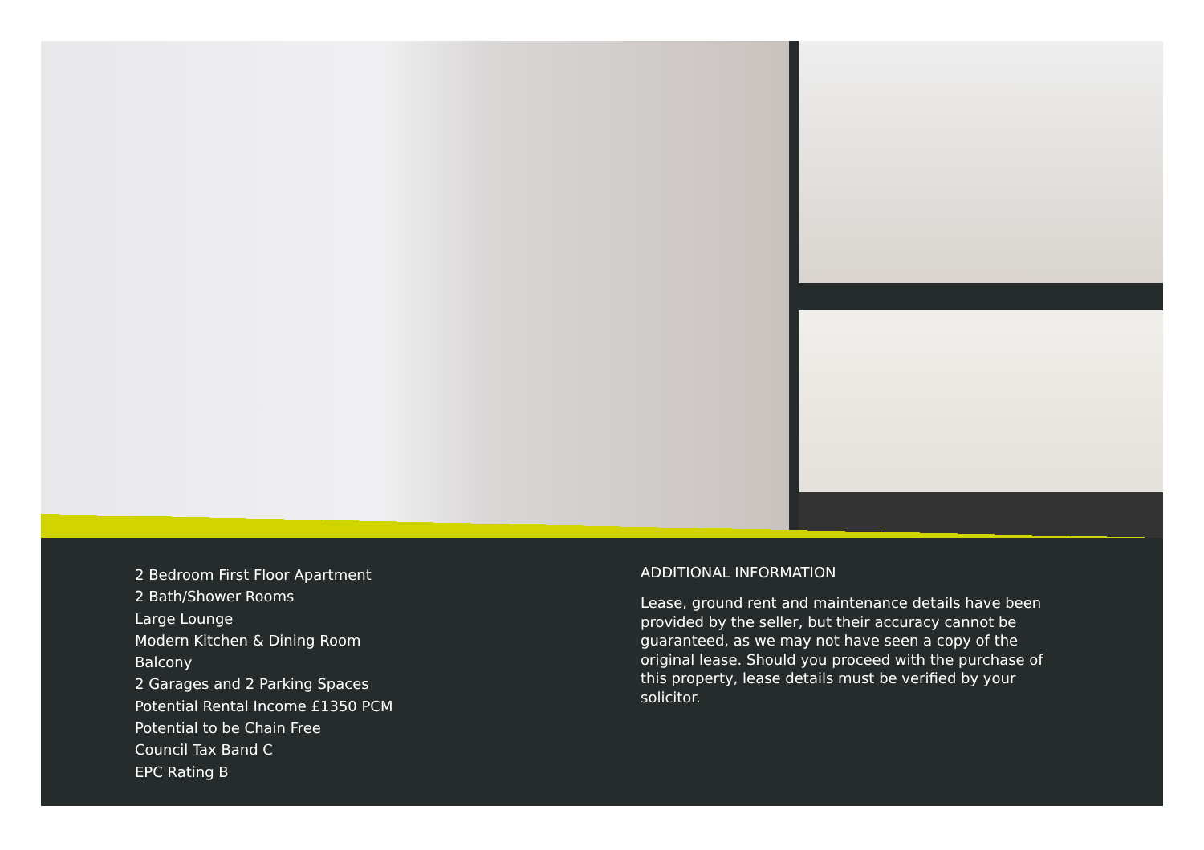2 Bedroom First Floor Apartment
2 Bath/Shower Rooms
Large Lounge
Modern Kitchen & Dining Room
Balcony
2 Garages and 2 Parking Spaces
Potential Rental Income £1350 PCM
Potential to be Chain Free
Council Tax Band C
EPC Rating B
ADDITIONAL INFORMATION
Lease, ground rent and maintenance details have been provided by the seller, but their accuracy cannot be guaranteed, as we may not have seen a copy of the original lease. Should you proceed with the purchase of this property, lease details must be verified by your solicitor.